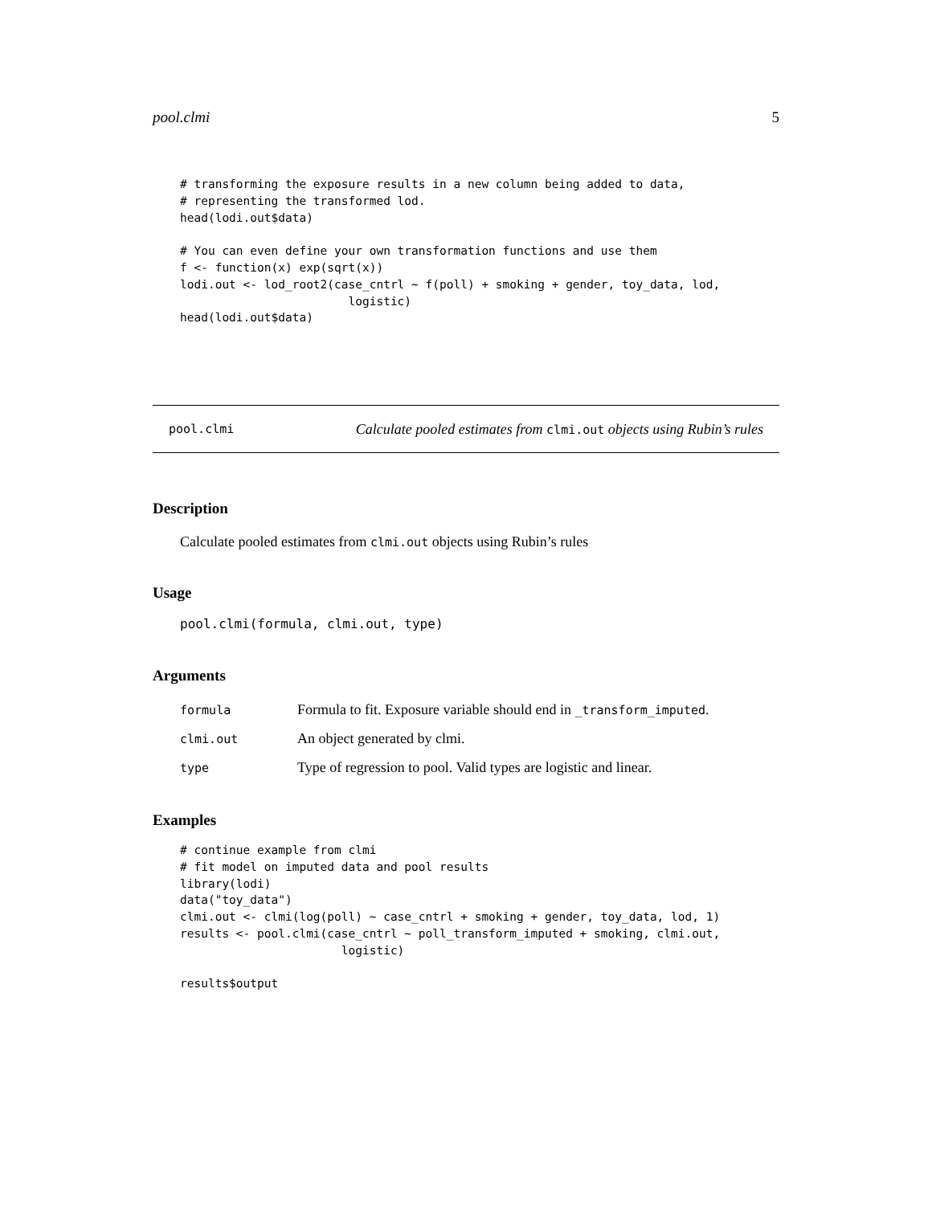pool.clmi 5
# transforming the exposure results in a new column being added to data,
# representing the transformed lod.
head(lodi.out$data)

# You can even define your own transformation functions and use them
f <- function(x) exp(sqrt(x))
lodi.out <- lod_root2(case_cntrl ~ f(poll) + smoking + gender, toy_data, lod,
                        logistic)
head(lodi.out$data)
pool.clmi Calculate pooled estimates from clmi.out objects using Rubin’s rules
Description
Calculate pooled estimates from clmi.out objects using Rubin’s rules
Usage
pool.clmi(formula, clmi.out, type)
Arguments
| formula | Formula to fit. Exposure variable should end in _transform_imputed . |
| clmi.out | An object generated by clmi. |
| type | Type of regression to pool. Valid types are logistic and linear. |
Examples
# continue example from clmi
# fit model on imputed data and pool results
library(lodi)
data("toy_data")
clmi.out <- clmi(log(poll) ~ case_cntrl + smoking + gender, toy_data, lod, 1)
results <- pool.clmi(case_cntrl ~ poll_transform_imputed + smoking, clmi.out,
                       logistic)

results$output